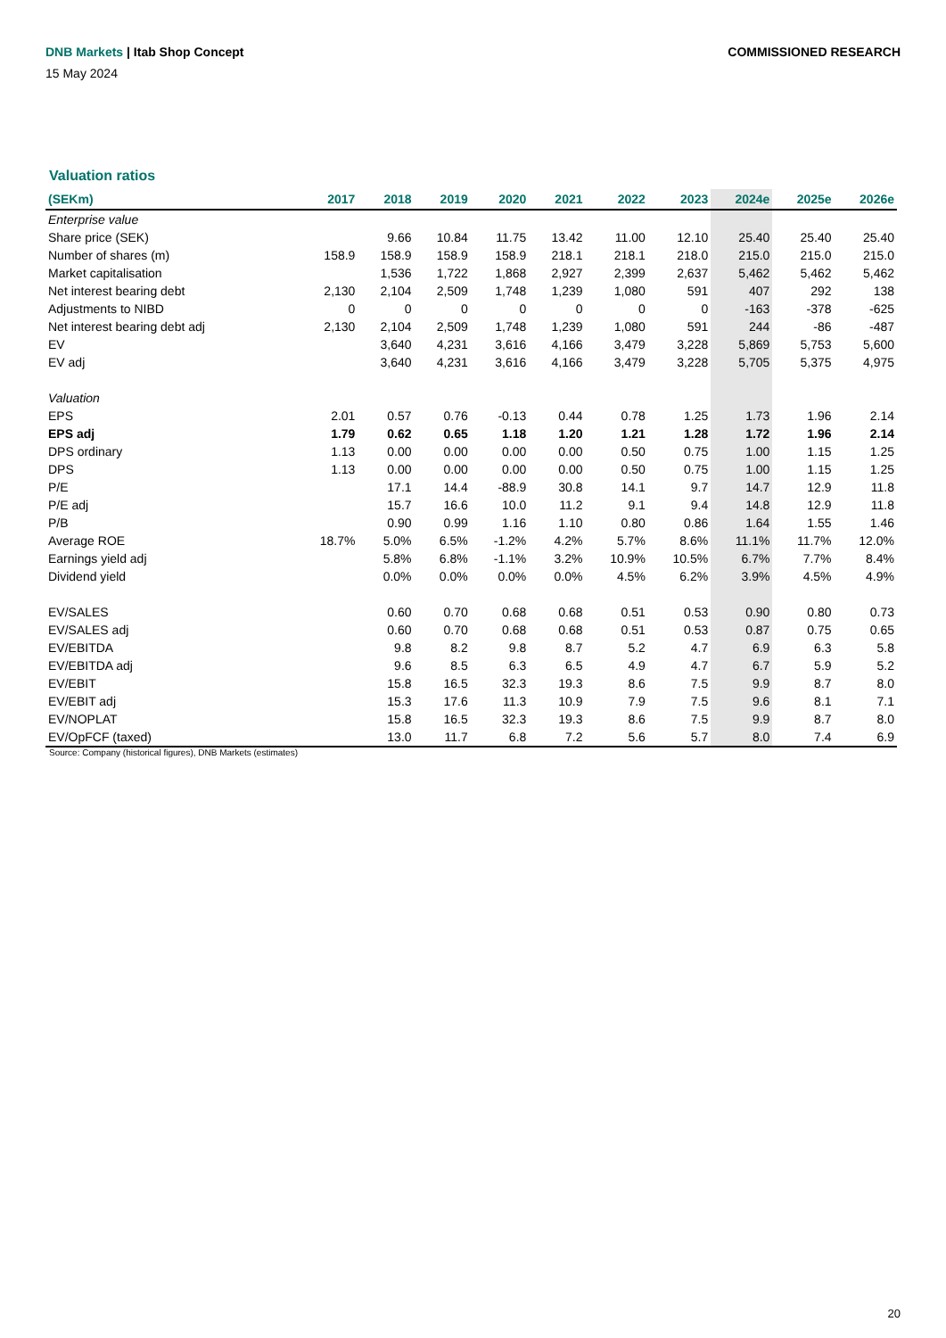COMMISSIONED RESEARCH DNB Markets | Itab Shop Concept
15 May 2024
Valuation ratios
| (SEKm) | 2017 | 2018 | 2019 | 2020 | 2021 | 2022 | 2023 | 2024e | 2025e | 2026e |
| --- | --- | --- | --- | --- | --- | --- | --- | --- | --- | --- |
| Enterprise value | | | | | | | | | | |
| Share price (SEK) | | 9.66 | 10.84 | 11.75 | 13.42 | 11.00 | 12.10 | 25.40 | 25.40 | 25.40 |
| Number of shares (m) | 158.9 | 158.9 | 158.9 | 158.9 | 218.1 | 218.1 | 218.0 | 215.0 | 215.0 | 215.0 |
| Market capitalisation | | 1,536 | 1,722 | 1,868 | 2,927 | 2,399 | 2,637 | 5,462 | 5,462 | 5,462 |
| Net interest bearing debt | 2,130 | 2,104 | 2,509 | 1,748 | 1,239 | 1,080 | 591 | 407 | 292 | 138 |
| Adjustments to NIBD | 0 | 0 | 0 | 0 | 0 | 0 | 0 | -163 | -378 | -625 |
| Net interest bearing debt adj | 2,130 | 2,104 | 2,509 | 1,748 | 1,239 | 1,080 | 591 | 244 | -86 | -487 |
| EV | | 3,640 | 4,231 | 3,616 | 4,166 | 3,479 | 3,228 | 5,869 | 5,753 | 5,600 |
| EV adj | | 3,640 | 4,231 | 3,616 | 4,166 | 3,479 | 3,228 | 5,705 | 5,375 | 4,975 |
| Valuation | | | | | | | | | | |
| EPS | 2.01 | 0.57 | 0.76 | -0.13 | 0.44 | 0.78 | 1.25 | 1.73 | 1.96 | 2.14 |
| EPS adj | 1.79 | 0.62 | 0.65 | 1.18 | 1.20 | 1.21 | 1.28 | 1.72 | 1.96 | 2.14 |
| DPS ordinary | 1.13 | 0.00 | 0.00 | 0.00 | 0.00 | 0.50 | 0.75 | 1.00 | 1.15 | 1.25 |
| DPS | 1.13 | 0.00 | 0.00 | 0.00 | 0.00 | 0.50 | 0.75 | 1.00 | 1.15 | 1.25 |
| P/E | | 17.1 | 14.4 | -88.9 | 30.8 | 14.1 | 9.7 | 14.7 | 12.9 | 11.8 |
| P/E adj | | 15.7 | 16.6 | 10.0 | 11.2 | 9.1 | 9.4 | 14.8 | 12.9 | 11.8 |
| P/B | | 0.90 | 0.99 | 1.16 | 1.10 | 0.80 | 0.86 | 1.64 | 1.55 | 1.46 |
| Average ROE | 18.7% | 5.0% | 6.5% | -1.2% | 4.2% | 5.7% | 8.6% | 11.1% | 11.7% | 12.0% |
| Earnings yield adj | | 5.8% | 6.8% | -1.1% | 3.2% | 10.9% | 10.5% | 6.7% | 7.7% | 8.4% |
| Dividend yield | | 0.0% | 0.0% | 0.0% | 0.0% | 4.5% | 6.2% | 3.9% | 4.5% | 4.9% |
| EV/SALES | | 0.60 | 0.70 | 0.68 | 0.68 | 0.51 | 0.53 | 0.90 | 0.80 | 0.73 |
| EV/SALES adj | | 0.60 | 0.70 | 0.68 | 0.68 | 0.51 | 0.53 | 0.87 | 0.75 | 0.65 |
| EV/EBITDA | | 9.8 | 8.2 | 9.8 | 8.7 | 5.2 | 4.7 | 6.9 | 6.3 | 5.8 |
| EV/EBITDA adj | | 9.6 | 8.5 | 6.3 | 6.5 | 4.9 | 4.7 | 6.7 | 5.9 | 5.2 |
| EV/EBIT | | 15.8 | 16.5 | 32.3 | 19.3 | 8.6 | 7.5 | 9.9 | 8.7 | 8.0 |
| EV/EBIT adj | | 15.3 | 17.6 | 11.3 | 10.9 | 7.9 | 7.5 | 9.6 | 8.1 | 7.1 |
| EV/NOPLAT | | 15.8 | 16.5 | 32.3 | 19.3 | 8.6 | 7.5 | 9.9 | 8.7 | 8.0 |
| EV/OpFCF (taxed) | | 13.0 | 11.7 | 6.8 | 7.2 | 5.6 | 5.7 | 8.0 | 7.4 | 6.9 |
Source: Company (historical figures), DNB Markets (estimates)
20